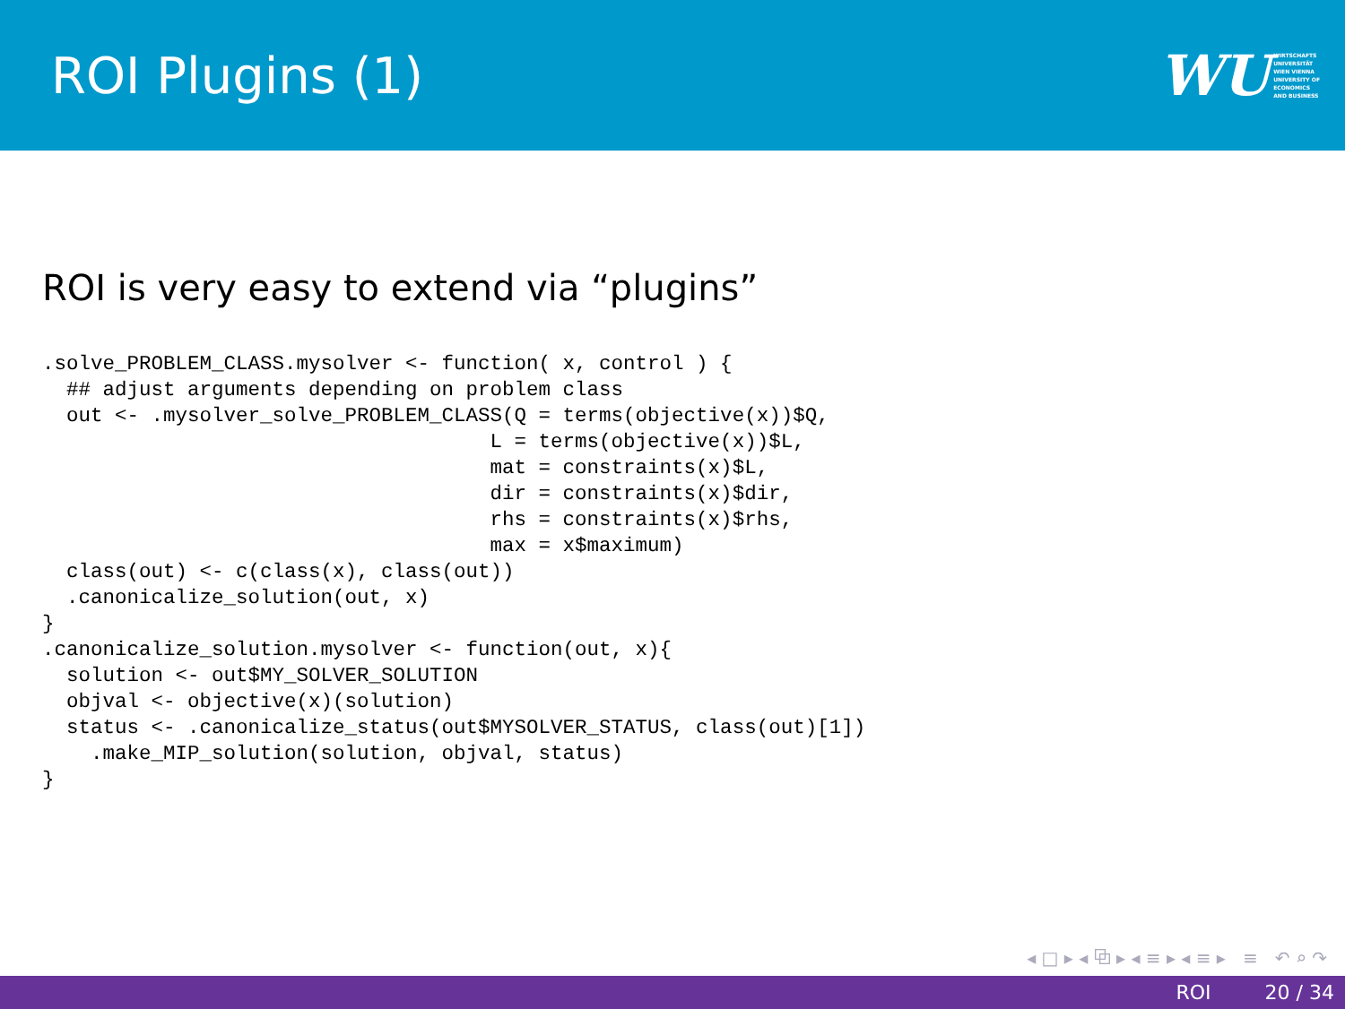ROI Plugins (1)
WU WIRTSCHAFTS
UNIVERSITÄT
WIEN VIENNA
UNIVERSITY OF
ECONOMICS
AND BUSINESS
ROI is very easy to extend via “plugins”
.solve_PROBLEM_CLASS.mysolver <- function( x, control ) {
  ## adjust arguments depending on problem class
  out <- .mysolver_solve_PROBLEM_CLASS(Q = terms(objective(x))$Q,
                                     L = terms(objective(x))$L,
                                     mat = constraints(x)$L,
                                     dir = constraints(x)$dir,
                                     rhs = constraints(x)$rhs,
                                     max = x$maximum)
  class(out) <- c(class(x), class(out))
  .canonicalize_solution(out, x)
}
.canonicalize_solution.mysolver <- function(out, x){
  solution <- out$MY_SOLVER_SOLUTION
  objval <- objective(x)(solution)
  status <- .canonicalize_status(out$MYSOLVER_STATUS, class(out)[1])
    .make_MIP_solution(solution, objval, status)
}
◂ □ ▸ ◂ ⧉ ▸ ◂ ≡ ▸ ◂ ≡ ▸ ≡ ↶ ⌕ ↷
ROI 20 / 34